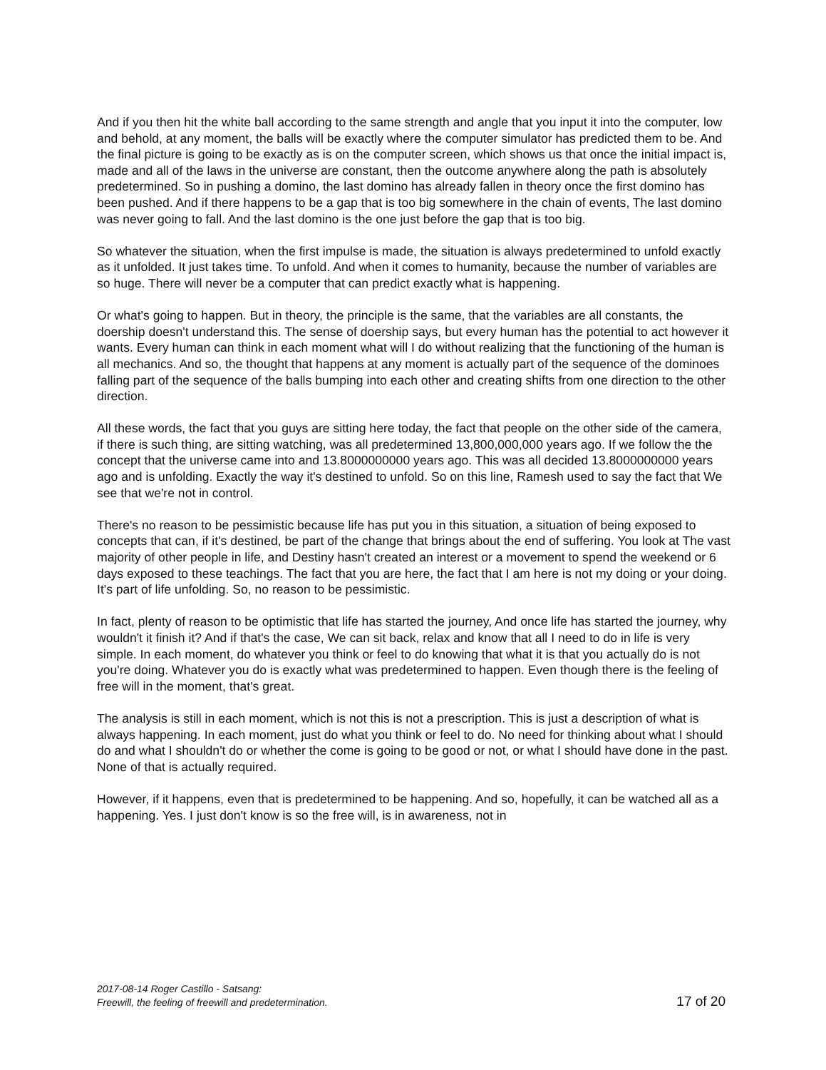And if you then hit the white ball according to the same strength and angle that you input it into the computer, low and behold, at any moment, the balls will be exactly where the computer simulator has predicted them to be. And the final picture is going to be exactly as is on the computer screen, which shows us that once the initial impact is, made and all of the laws in the universe are constant, then the outcome anywhere along the path is absolutely predetermined. So in pushing a domino, the last domino has already fallen in theory once the first domino has been pushed. And if there happens to be a gap that is too big somewhere in the chain of events, The last domino was never going to fall. And the last domino is the one just before the gap that is too big.
So whatever the situation, when the first impulse is made, the situation is always predetermined to unfold exactly as it unfolded. It just takes time. To unfold. And when it comes to humanity, because the number of variables are so huge. There will never be a computer that can predict exactly what is happening.
Or what's going to happen. But in theory, the principle is the same, that the variables are all constants, the doership doesn't understand this. The sense of doership says, but every human has the potential to act however it wants. Every human can think in each moment what will I do without realizing that the functioning of the human is all mechanics. And so, the thought that happens at any moment is actually part of the sequence of the dominoes falling part of the sequence of the balls bumping into each other and creating shifts from one direction to the other direction.
All these words, the fact that you guys are sitting here today, the fact that people on the other side of the camera, if there is such thing, are sitting watching, was all predetermined 13,800,000,000 years ago. If we follow the the concept that the universe came into and 13.8000000000 years ago. This was all decided 13.8000000000 years ago and is unfolding. Exactly the way it's destined to unfold. So on this line, Ramesh used to say the fact that We see that we're not in control.
There's no reason to be pessimistic because life has put you in this situation, a situation of being exposed to concepts that can, if it's destined, be part of the change that brings about the end of suffering. You look at The vast majority of other people in life, and Destiny hasn't created an interest or a movement to spend the weekend or 6 days exposed to these teachings. The fact that you are here, the fact that I am here is not my doing or your doing. It's part of life unfolding. So, no reason to be pessimistic.
In fact, plenty of reason to be optimistic that life has started the journey, And once life has started the journey, why wouldn't it finish it? And if that's the case, We can sit back, relax and know that all I need to do in life is very simple. In each moment, do whatever you think or feel to do knowing that what it is that you actually do is not you're doing. Whatever you do is exactly what was predetermined to happen. Even though there is the feeling of free will in the moment, that's great.
The analysis is still in each moment, which is not this is not a prescription. This is just a description of what is always happening. In each moment, just do what you think or feel to do. No need for thinking about what I should do and what I shouldn't do or whether the come is going to be good or not, or what I should have done in the past. None of that is actually required.
However, if it happens, even that is predetermined to be happening. And so, hopefully, it can be watched all as a happening. Yes. I just don't know is so the free will, is in awareness, not in
2017-08-14 Roger Castillo - Satsang:
Freewill, the feeling of freewill and predetermination. 17 of 20